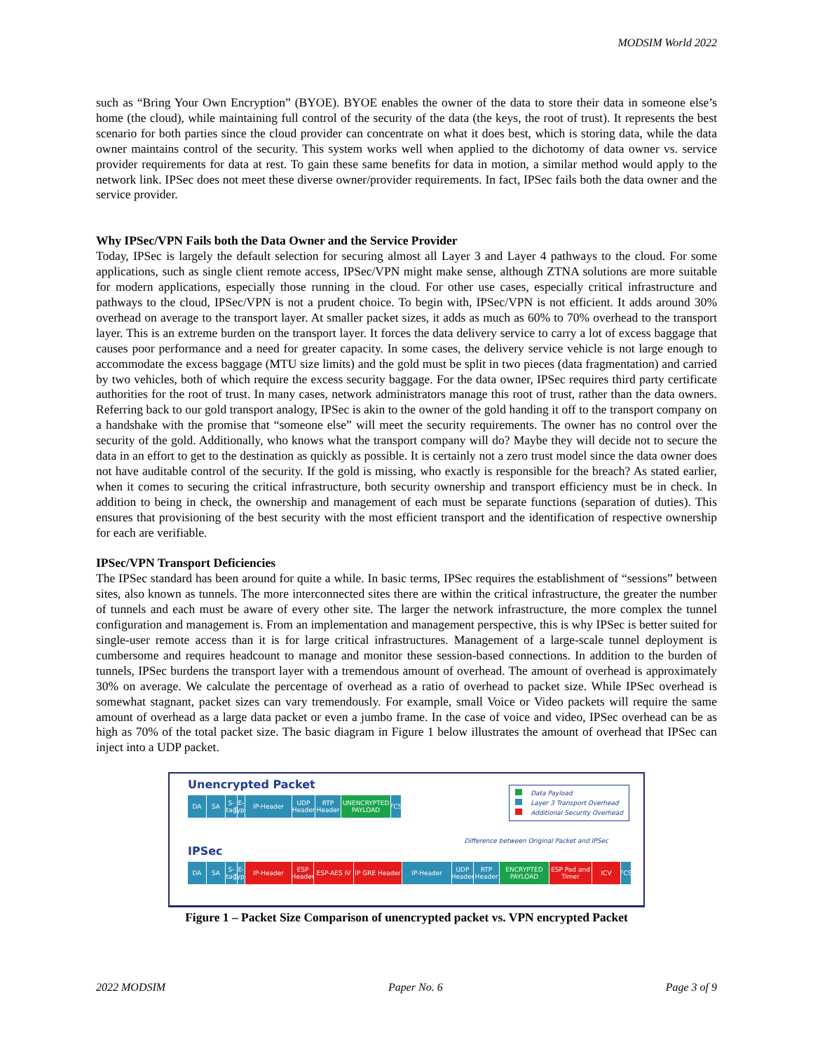MODSIM World 2022
such as “Bring Your Own Encryption” (BYOE). BYOE enables the owner of the data to store their data in someone else’s home (the cloud), while maintaining full control of the security of the data (the keys, the root of trust). It represents the best scenario for both parties since the cloud provider can concentrate on what it does best, which is storing data, while the data owner maintains control of the security. This system works well when applied to the dichotomy of data owner vs. service provider requirements for data at rest. To gain these same benefits for data in motion, a similar method would apply to the network link. IPSec does not meet these diverse owner/provider requirements. In fact, IPSec fails both the data owner and the service provider.
Why IPSec/VPN Fails both the Data Owner and the Service Provider
Today, IPSec is largely the default selection for securing almost all Layer 3 and Layer 4 pathways to the cloud. For some applications, such as single client remote access, IPSec/VPN might make sense, although ZTNA solutions are more suitable for modern applications, especially those running in the cloud. For other use cases, especially critical infrastructure and pathways to the cloud, IPSec/VPN is not a prudent choice. To begin with, IPSec/VPN is not efficient. It adds around 30% overhead on average to the transport layer. At smaller packet sizes, it adds as much as 60% to 70% overhead to the transport layer. This is an extreme burden on the transport layer. It forces the data delivery service to carry a lot of excess baggage that causes poor performance and a need for greater capacity. In some cases, the delivery service vehicle is not large enough to accommodate the excess baggage (MTU size limits) and the gold must be split in two pieces (data fragmentation) and carried by two vehicles, both of which require the excess security baggage. For the data owner, IPSec requires third party certificate authorities for the root of trust. In many cases, network administrators manage this root of trust, rather than the data owners. Referring back to our gold transport analogy, IPSec is akin to the owner of the gold handing it off to the transport company on a handshake with the promise that “someone else” will meet the security requirements. The owner has no control over the security of the gold. Additionally, who knows what the transport company will do? Maybe they will decide not to secure the data in an effort to get to the destination as quickly as possible. It is certainly not a zero trust model since the data owner does not have auditable control of the security. If the gold is missing, who exactly is responsible for the breach? As stated earlier, when it comes to securing the critical infrastructure, both security ownership and transport efficiency must be in check. In addition to being in check, the ownership and management of each must be separate functions (separation of duties). This ensures that provisioning of the best security with the most efficient transport and the identification of respective ownership for each are verifiable.
IPSec/VPN Transport Deficiencies
The IPSec standard has been around for quite a while. In basic terms, IPSec requires the establishment of “sessions” between sites, also known as tunnels. The more interconnected sites there are within the critical infrastructure, the greater the number of tunnels and each must be aware of every other site. The larger the network infrastructure, the more complex the tunnel configuration and management is. From an implementation and management perspective, this is why IPSec is better suited for single-user remote access than it is for large critical infrastructures. Management of a large-scale tunnel deployment is cumbersome and requires headcount to manage and monitor these session-based connections. In addition to the burden of tunnels, IPSec burdens the transport layer with a tremendous amount of overhead. The amount of overhead is approximately 30% on average. We calculate the percentage of overhead as a ratio of overhead to packet size. While IPSec overhead is somewhat stagnant, packet sizes can vary tremendously. For example, small Voice or Video packets will require the same amount of overhead as a large data packet or even a jumbo frame. In the case of voice and video, IPSec overhead can be as high as 70% of the total packet size. The basic diagram in Figure 1 below illustrates the amount of overhead that IPSec can inject into a UDP packet.
Unencrypted Packet
Data Payload
Layer 3 Transport Overhead
Additional Security Overhead
DA SA S-tag
E-Type
IP-Header UDP Header
RTP Header
UNENCRYPTED PAYLOAD
FCS
Difference between Original Packet and IPSec
IPSec
DA SA S-tag
E-Type
IP-Header ESP Header
ESP-AES IV IP GRE Header
IP-Header UDP Header
RTP Header
ENCRYPTED PAYLOAD
ESP Pad and Timer
ICV FCS
Figure 1 – Packet Size Comparison of unencrypted packet vs. VPN encrypted Packet
2022 MODSIM Paper No. 6 Page 3 of 9